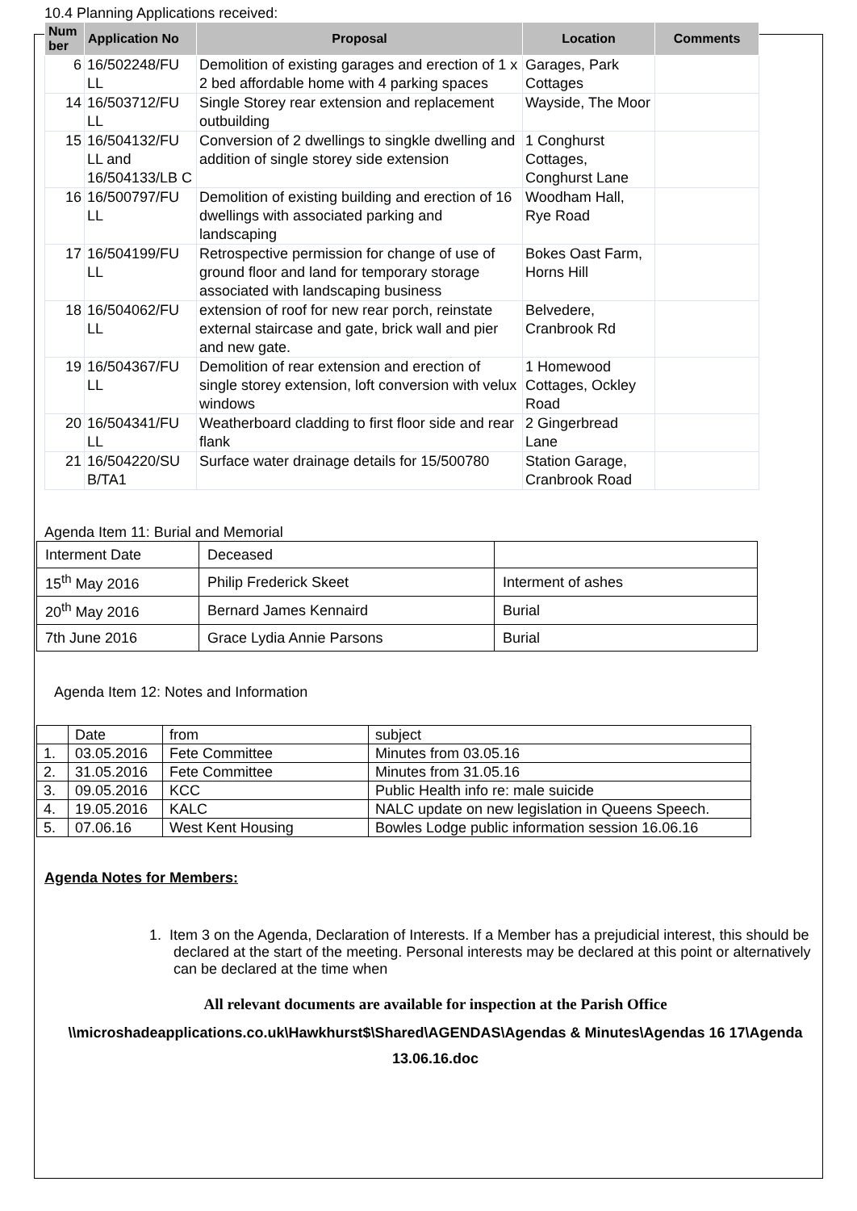10.4 Planning Applications received:
| Num ber | Application No | Proposal | Location | Comments |
| --- | --- | --- | --- | --- |
| 6 | 16/502248/FU LL | Demolition of existing garages and erection of 1 x 2 bed affordable home with 4 parking spaces | Garages, Park Cottages | |
| 14 | 16/503712/FU LL | Single Storey rear extension and replacement outbuilding | Wayside, The Moor | |
| 15 | 16/504132/FU LL and 16/504133/LB C | Conversion of 2 dwellings to singkle dwelling and addition of single storey side extension | 1 Conghurst Cottages, Conghurst Lane | |
| 16 | 16/500797/FU LL | Demolition of existing building and erection of 16 dwellings with associated parking and landscaping | Woodham Hall, Rye Road | |
| 17 | 16/504199/FU LL | Retrospective permission for change of use of ground floor and land for temporary storage associated with landscaping business | Bokes Oast Farm, Horns Hill | |
| 18 | 16/504062/FU LL | extension of roof for new rear porch, reinstate external staircase and gate, brick wall and pier and new gate. | Belvedere, Cranbrook Rd | |
| 19 | 16/504367/FU LL | Demolition of rear extension and erection of single storey extension, loft conversion with velux windows | 1 Homewood Cottages, Ockley Road | |
| 20 | 16/504341/FU LL | Weatherboard cladding to first floor side and rear flank | 2 Gingerbread Lane | |
| 21 | 16/504220/SU B/TA1 | Surface water drainage details for 15/500780 | Station Garage, Cranbrook Road | |
Agenda Item 11: Burial and Memorial
| Interment Date | Deceased | |
| 15<sup>th</sup> May 2016 | Philip Frederick Skeet | Interment of ashes |
| 20<sup>th</sup> May 2016 | Bernard James Kennaird | Burial |
| 7th June 2016 | Grace Lydia Annie Parsons | Burial |
Agenda Item 12: Notes and Information
| | Date | from | subject |
| 1. | 03.05.2016 | Fete Committee | Minutes from 03.05.16 |
| 2. | 31.05.2016 | Fete Committee | Minutes from 31.05.16 |
| 3. | 09.05.2016 | KCC | Public Health info re: male suicide |
| 4. | 19.05.2016 | KALC | NALC update on new legislation in Queens Speech. |
| 5. | 07.06.16 | West Kent Housing | Bowles Lodge public information session 16.06.16 |
Agenda Notes for Members:
1. Item 3 on the Agenda, Declaration of Interests. If a Member has a prejudicial interest, this should be declared at the start of the meeting. Personal interests may be declared at this point or alternatively can be declared at the time when
All relevant documents are available for inspection at the Parish Office
\\microshadeapplications.co.uk\Hawkhurst$\Shared\AGENDAS\Agendas & Minutes\Agendas 16 17\Agenda 13.06.16.doc